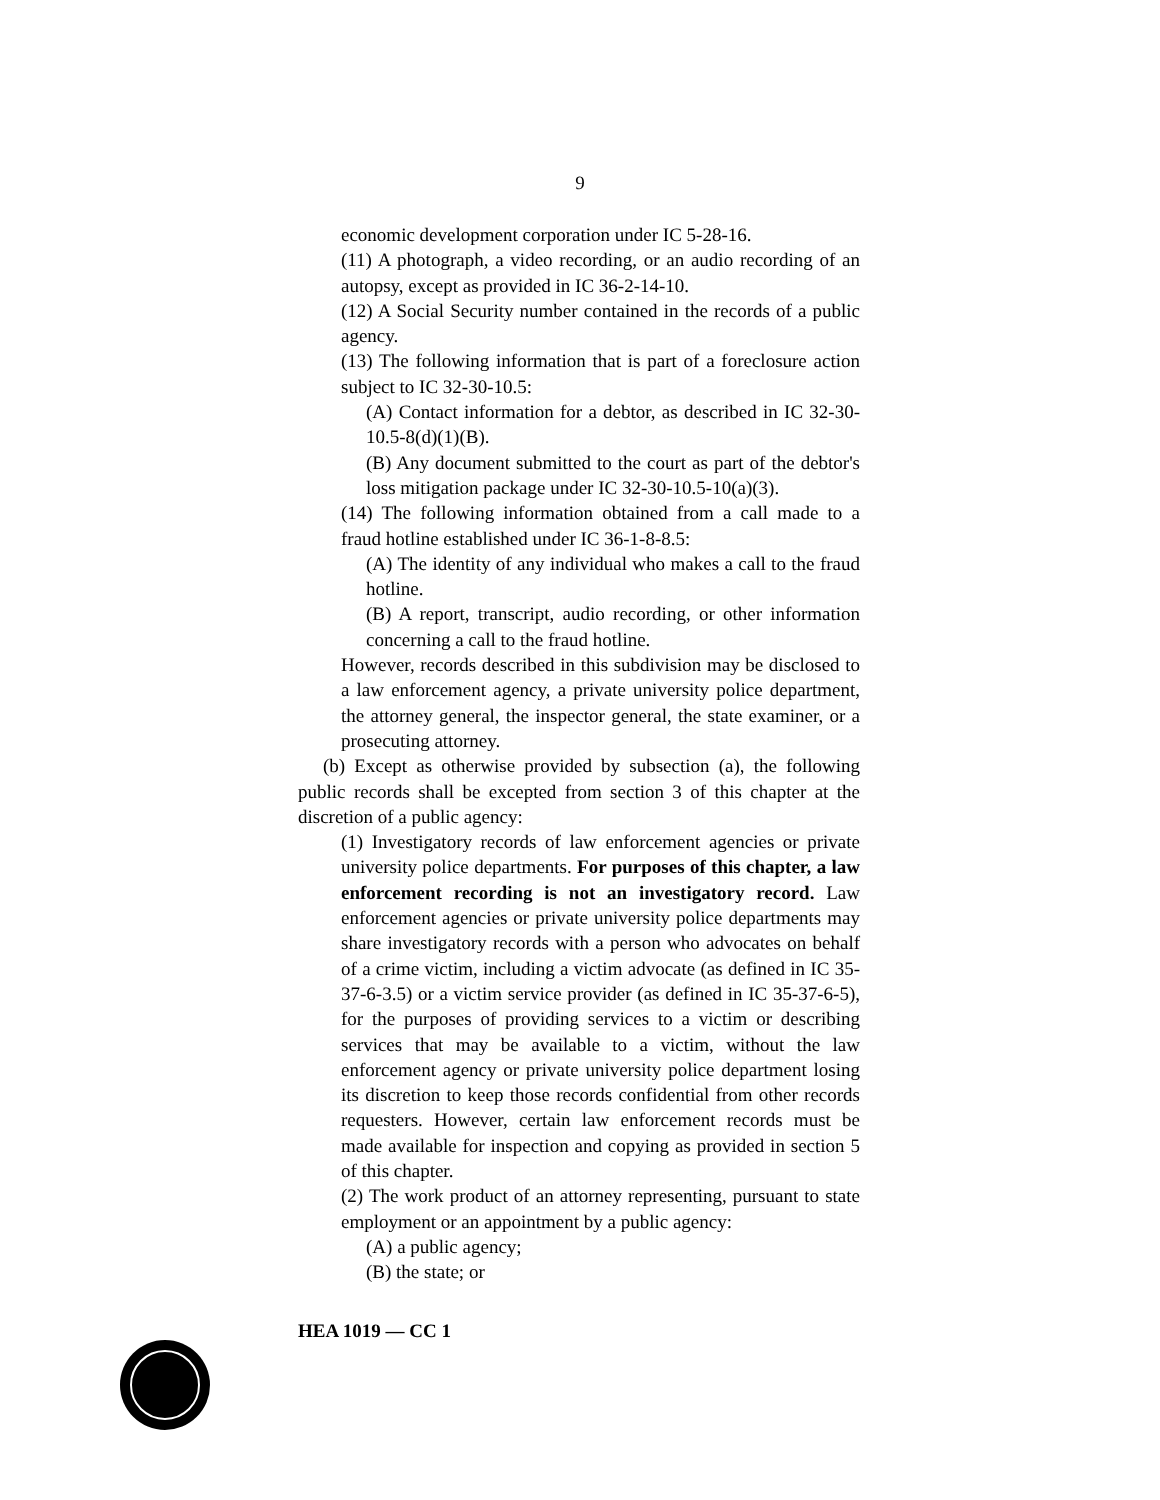9
economic development corporation under IC 5-28-16.
(11) A photograph, a video recording, or an audio recording of an autopsy, except as provided in IC 36-2-14-10.
(12) A Social Security number contained in the records of a public agency.
(13) The following information that is part of a foreclosure action subject to IC 32-30-10.5:
(A) Contact information for a debtor, as described in IC 32-30-10.5-8(d)(1)(B).
(B) Any document submitted to the court as part of the debtor's loss mitigation package under IC 32-30-10.5-10(a)(3).
(14) The following information obtained from a call made to a fraud hotline established under IC 36-1-8-8.5:
(A) The identity of any individual who makes a call to the fraud hotline.
(B) A report, transcript, audio recording, or other information concerning a call to the fraud hotline.
However, records described in this subdivision may be disclosed to a law enforcement agency, a private university police department, the attorney general, the inspector general, the state examiner, or a prosecuting attorney.
(b) Except as otherwise provided by subsection (a), the following public records shall be excepted from section 3 of this chapter at the discretion of a public agency:
(1) Investigatory records of law enforcement agencies or private university police departments. For purposes of this chapter, a law enforcement recording is not an investigatory record. Law enforcement agencies or private university police departments may share investigatory records with a person who advocates on behalf of a crime victim, including a victim advocate (as defined in IC 35-37-6-3.5) or a victim service provider (as defined in IC 35-37-6-5), for the purposes of providing services to a victim or describing services that may be available to a victim, without the law enforcement agency or private university police department losing its discretion to keep those records confidential from other records requesters. However, certain law enforcement records must be made available for inspection and copying as provided in section 5 of this chapter.
(2) The work product of an attorney representing, pursuant to state employment or an appointment by a public agency:
(A) a public agency;
(B) the state; or
HEA 1019 — CC 1